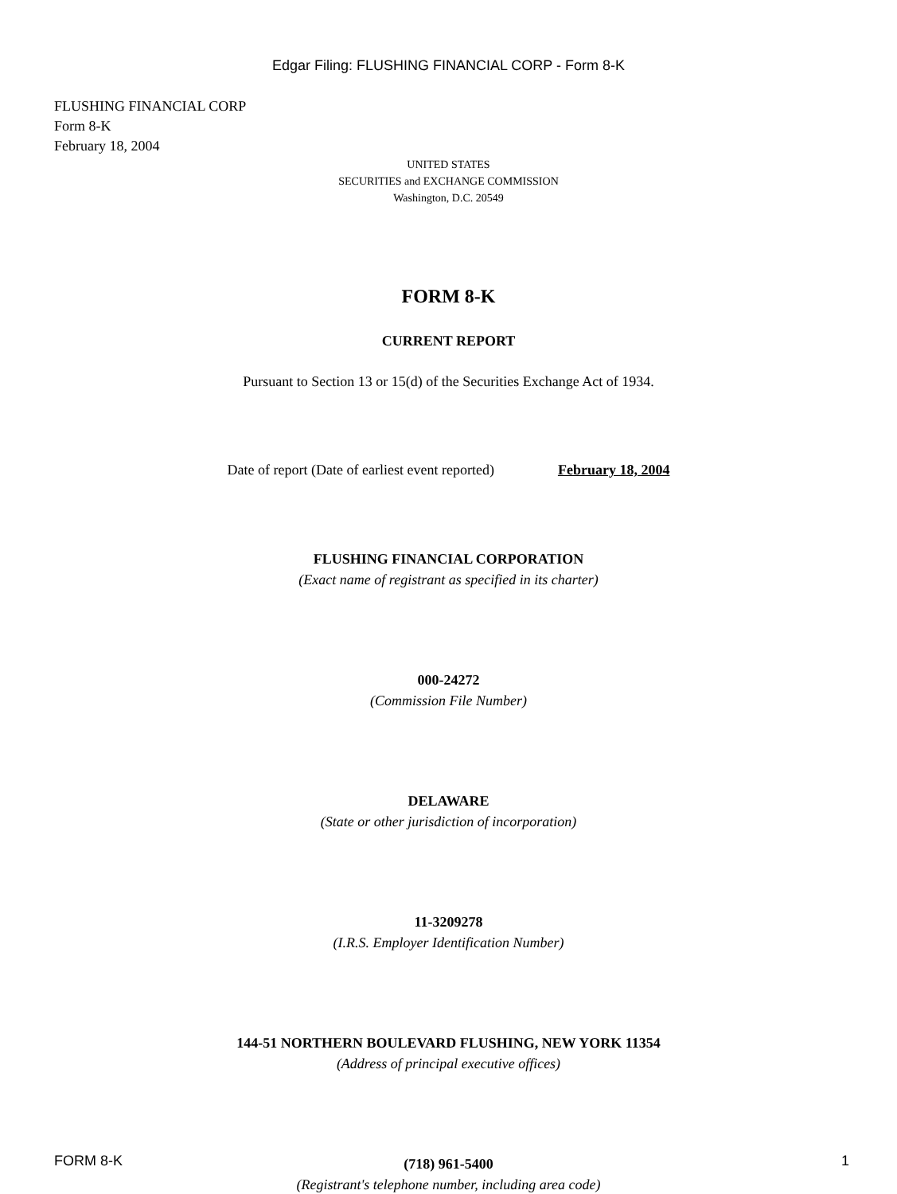Edgar Filing: FLUSHING FINANCIAL CORP - Form 8-K
FLUSHING FINANCIAL CORP
Form 8-K
February 18, 2004
UNITED STATES
SECURITIES and EXCHANGE COMMISSION
Washington, D.C. 20549
FORM 8-K
CURRENT REPORT
Pursuant to Section 13 or 15(d) of the Securities Exchange Act of 1934.
Date of report (Date of earliest event reported) February 18, 2004
FLUSHING FINANCIAL CORPORATION
(Exact name of registrant as specified in its charter)
000-24272
(Commission File Number)
DELAWARE
(State or other jurisdiction of incorporation)
11-3209278
(I.R.S. Employer Identification Number)
144-51 NORTHERN BOULEVARD FLUSHING, NEW YORK 11354
(Address of principal executive offices)
(718) 961-5400
(Registrant's telephone number, including area code)
FORM 8-K 1